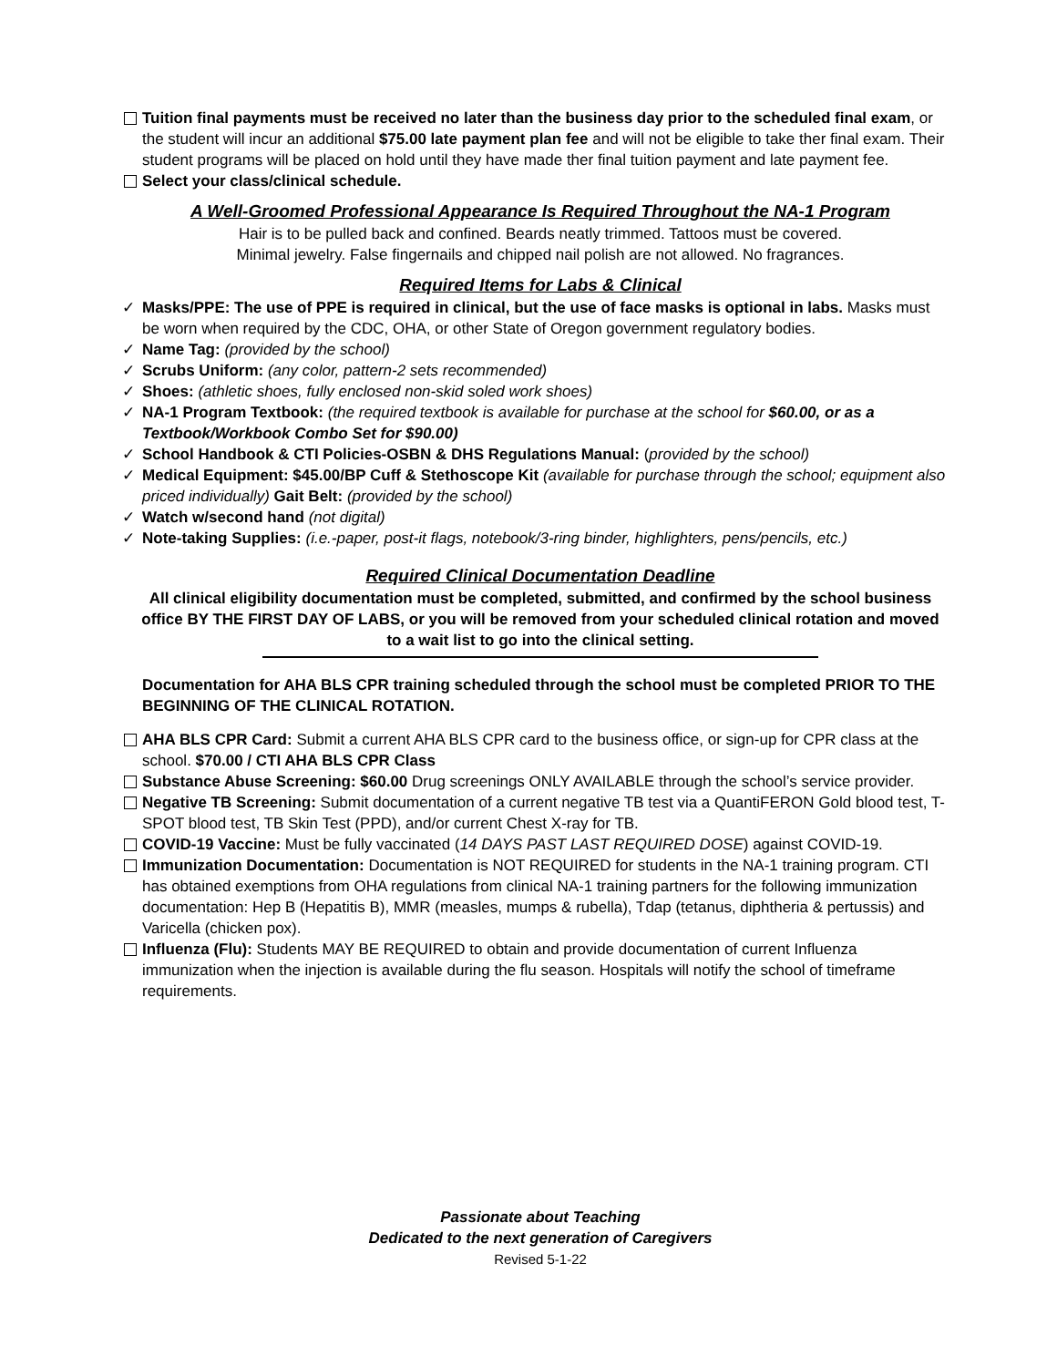Tuition final payments must be received no later than the business day prior to the scheduled final exam, or the student will incur an additional $75.00 late payment plan fee and will not be eligible to take ther final exam. Their student programs will be placed on hold until they have made ther final tuition payment and late payment fee.
Select your class/clinical schedule.
A Well-Groomed Professional Appearance Is Required Throughout the NA-1 Program
Hair is to be pulled back and confined. Beards neatly trimmed. Tattoos must be covered.
Minimal jewelry. False fingernails and chipped nail polish are not allowed. No fragrances.
Required Items for Labs & Clinical
✓ Masks/PPE: The use of PPE is required in clinical, but the use of face masks is optional in labs. Masks must be worn when required by the CDC, OHA, or other State of Oregon government regulatory bodies.
✓ Name Tag: (provided by the school)
✓ Scrubs Uniform: (any color, pattern-2 sets recommended)
✓ Shoes: (athletic shoes, fully enclosed non-skid soled work shoes)
✓ NA-1 Program Textbook: (the required textbook is available for purchase at the school for $60.00, or as a Textbook/Workbook Combo Set for $90.00)
✓ School Handbook & CTI Policies-OSBN & DHS Regulations Manual: (provided by the school)
✓ Medical Equipment: $45.00/BP Cuff & Stethoscope Kit (available for purchase through the school; equipment also priced individually) Gait Belt: (provided by the school)
✓ Watch w/second hand (not digital)
✓ Note-taking Supplies: (i.e.-paper, post-it flags, notebook/3-ring binder, highlighters, pens/pencils, etc.)
Required Clinical Documentation Deadline
All clinical eligibility documentation must be completed, submitted, and confirmed by the school business office BY THE FIRST DAY OF LABS, or you will be removed from your scheduled clinical rotation and moved to a wait list to go into the clinical setting.
Documentation for AHA BLS CPR training scheduled through the school must be completed PRIOR TO THE BEGINNING OF THE CLINICAL ROTATION.
AHA BLS CPR Card: Submit a current AHA BLS CPR card to the business office, or sign-up for CPR class at the school. $70.00 / CTI AHA BLS CPR Class
Substance Abuse Screening: $60.00 Drug screenings ONLY AVAILABLE through the school’s service provider.
Negative TB Screening: Submit documentation of a current negative TB test via a QuantiFERON Gold blood test, T-SPOT blood test, TB Skin Test (PPD), and/or current Chest X-ray for TB.
COVID-19 Vaccine: Must be fully vaccinated (14 DAYS PAST LAST REQUIRED DOSE) against COVID-19.
Immunization Documentation: Documentation is NOT REQUIRED for students in the NA-1 training program. CTI has obtained exemptions from OHA regulations from clinical NA-1 training partners for the following immunization documentation: Hep B (Hepatitis B), MMR (measles, mumps & rubella), Tdap (tetanus, diphtheria & pertussis) and Varicella (chicken pox).
Influenza (Flu): Students MAY BE REQUIRED to obtain and provide documentation of current Influenza immunization when the injection is available during the flu season. Hospitals will notify the school of timeframe requirements.
Passionate about Teaching
Dedicated to the next generation of Caregivers
Revised 5-1-22